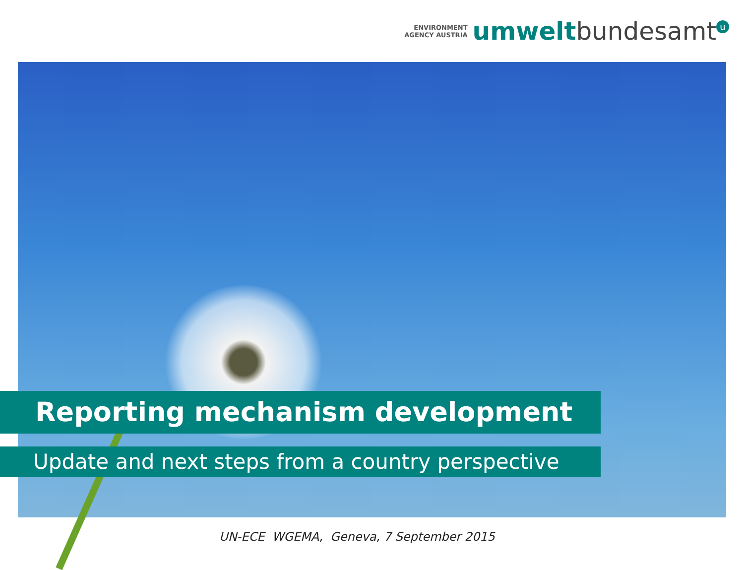ENVIRONMENT
AGENCY AUSTRIA
umwelt bundesamt u
Reporting mechanism development
Update and next steps from a country perspective
UN-ECE WGEMA, Geneva, 7 September 2015